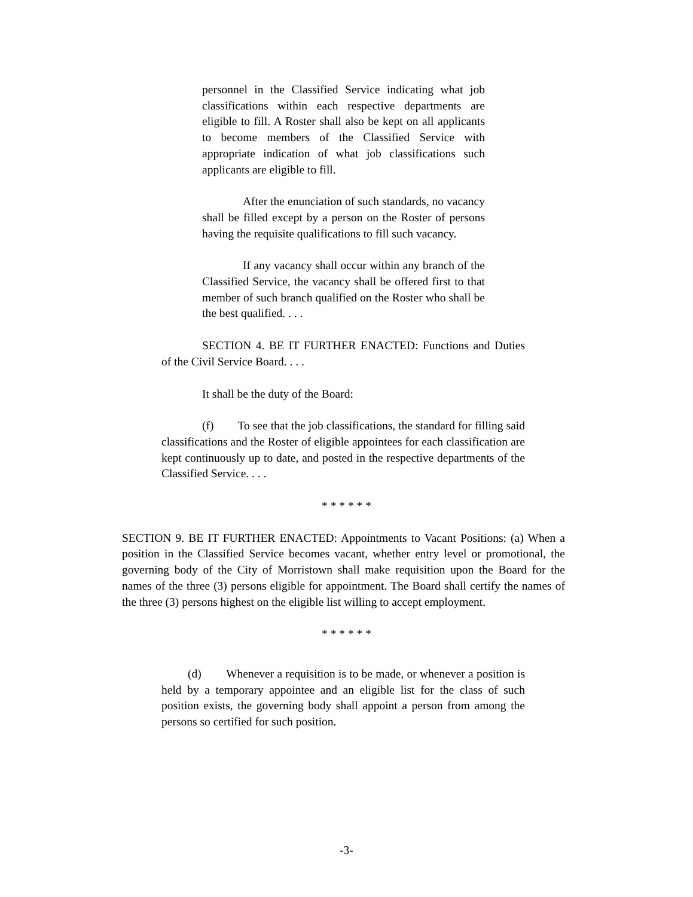personnel in the Classified Service indicating what job classifications within each respective departments are eligible to fill. A Roster shall also be kept on all applicants to become members of the Classified Service with appropriate indication of what job classifications such applicants are eligible to fill.
After the enunciation of such standards, no vacancy shall be filled except by a person on the Roster of persons having the requisite qualifications to fill such vacancy.
If any vacancy shall occur within any branch of the Classified Service, the vacancy shall be offered first to that member of such branch qualified on the Roster who shall be the best qualified. . . .
SECTION 4. BE IT FURTHER ENACTED: Functions and Duties of the Civil Service Board. . . .
It shall be the duty of the Board:
(f) To see that the job classifications, the standard for filling said classifications and the Roster of eligible appointees for each classification are kept continuously up to date, and posted in the respective departments of the Classified Service. . . .
* * * * * *
SECTION 9. BE IT FURTHER ENACTED: Appointments to Vacant Positions: (a) When a position in the Classified Service becomes vacant, whether entry level or promotional, the governing body of the City of Morristown shall make requisition upon the Board for the names of the three (3) persons eligible for appointment. The Board shall certify the names of the three (3) persons highest on the eligible list willing to accept employment.
* * * * * *
(d) Whenever a requisition is to be made, or whenever a position is held by a temporary appointee and an eligible list for the class of such position exists, the governing body shall appoint a person from among the persons so certified for such position.
-3-